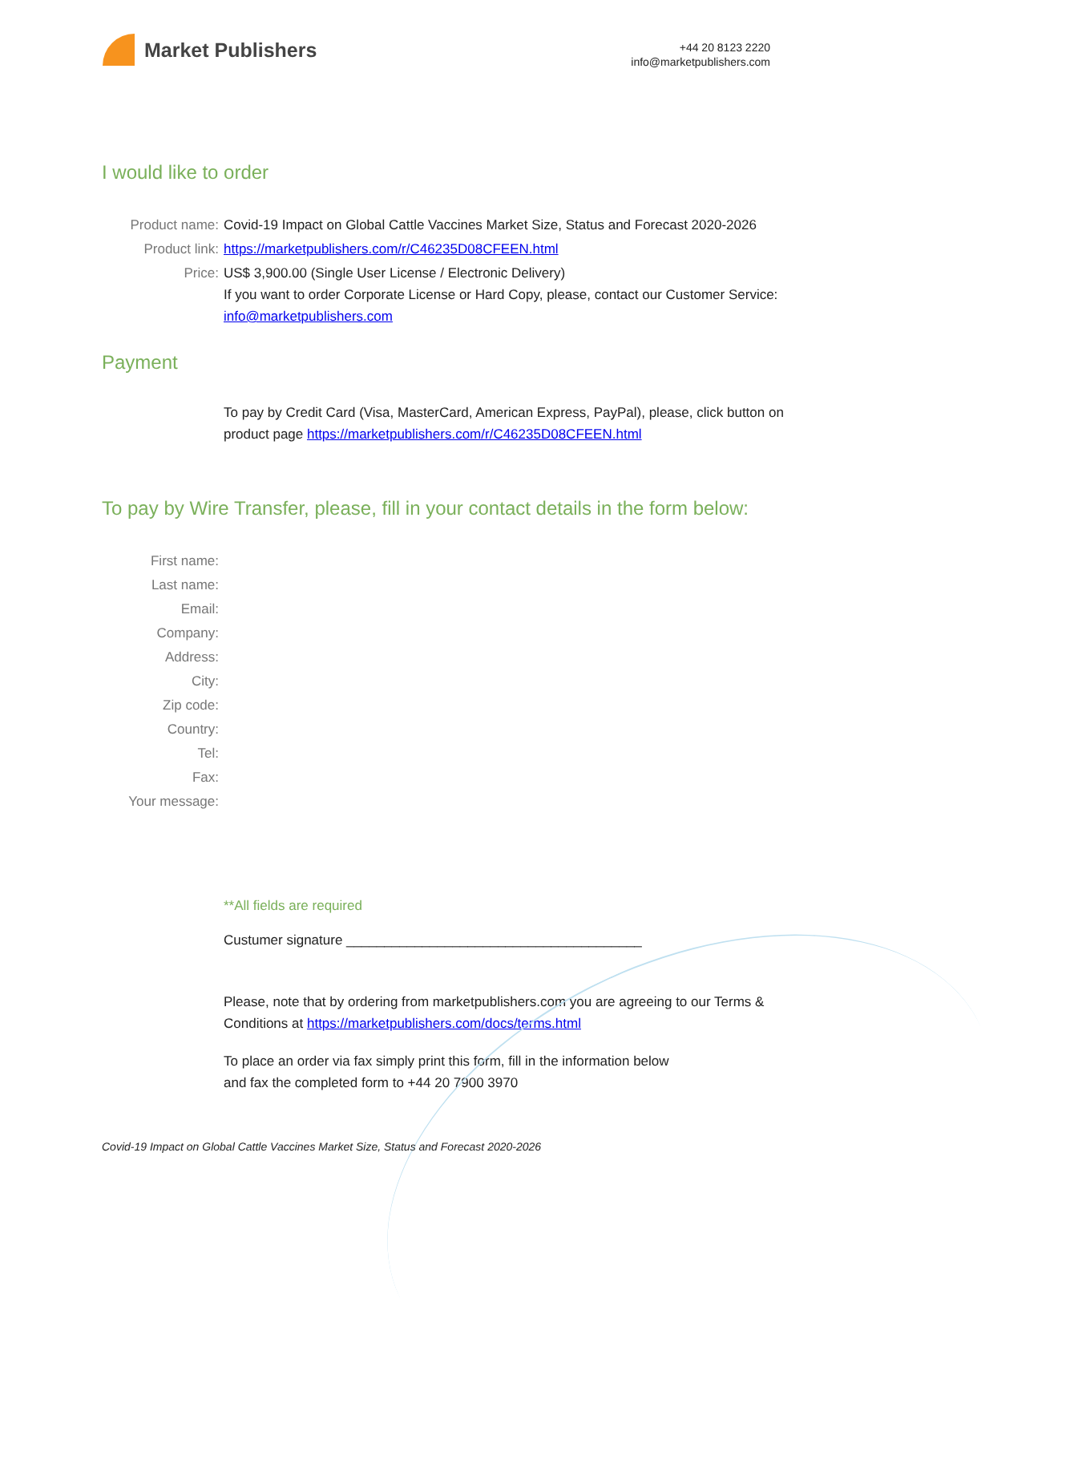Market Publishers
+44 20 8123 2220
info@marketpublishers.com
I would like to order
Product name: Covid-19 Impact on Global Cattle Vaccines Market Size, Status and Forecast 2020-2026
Product link: https://marketpublishers.com/r/C46235D08CFEEN.html
Price: US$ 3,900.00 (Single User License / Electronic Delivery)
If you want to order Corporate License or Hard Copy, please, contact our Customer Service:
info@marketpublishers.com
Payment
To pay by Credit Card (Visa, MasterCard, American Express, PayPal), please, click button on product page https://marketpublishers.com/r/C46235D08CFEEN.html
To pay by Wire Transfer, please, fill in your contact details in the form below:
First name:
Last name:
Email:
Company:
Address:
City:
Zip code:
Country:
Tel:
Fax:
Your message:
**All fields are required
Custumer signature _______________________________________
Please, note that by ordering from marketpublishers.com you are agreeing to our Terms & Conditions at https://marketpublishers.com/docs/terms.html
To place an order via fax simply print this form, fill in the information below
and fax the completed form to +44 20 7900 3970
Covid-19 Impact on Global Cattle Vaccines Market Size, Status and Forecast 2020-2026